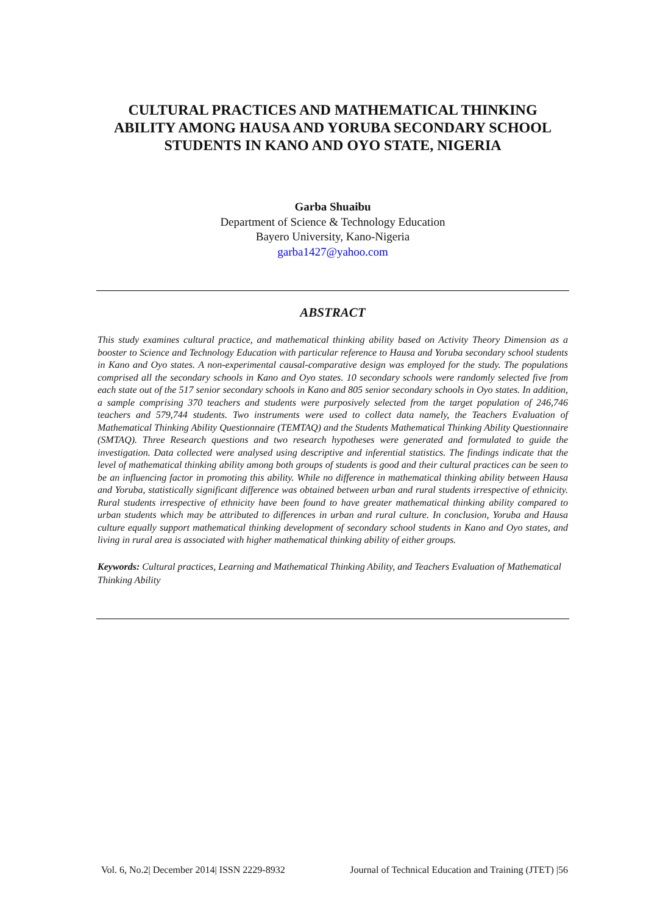CULTURAL PRACTICES AND MATHEMATICAL THINKING ABILITY AMONG HAUSA AND YORUBA SECONDARY SCHOOL STUDENTS IN KANO AND OYO STATE, NIGERIA
Garba Shuaibu
Department of Science & Technology Education
Bayero University, Kano-Nigeria
garba1427@yahoo.com
ABSTRACT
This study examines cultural practice, and mathematical thinking ability based on Activity Theory Dimension as a booster to Science and Technology Education with particular reference to Hausa and Yoruba secondary school students in Kano and Oyo states. A non-experimental causal-comparative design was employed for the study. The populations comprised all the secondary schools in Kano and Oyo states. 10 secondary schools were randomly selected five from each state out of the 517 senior secondary schools in Kano and 805 senior secondary schools in Oyo states. In addition, a sample comprising 370 teachers and students were purposively selected from the target population of 246,746 teachers and 579,744 students. Two instruments were used to collect data namely, the Teachers Evaluation of Mathematical Thinking Ability Questionnaire (TEMTAQ) and the Students Mathematical Thinking Ability Questionnaire (SMTAQ). Three Research questions and two research hypotheses were generated and formulated to guide the investigation. Data collected were analysed using descriptive and inferential statistics. The findings indicate that the level of mathematical thinking ability among both groups of students is good and their cultural practices can be seen to be an influencing factor in promoting this ability. While no difference in mathematical thinking ability between Hausa and Yoruba, statistically significant difference was obtained between urban and rural students irrespective of ethnicity. Rural students irrespective of ethnicity have been found to have greater mathematical thinking ability compared to urban students which may be attributed to differences in urban and rural culture. In conclusion, Yoruba and Hausa culture equally support mathematical thinking development of secondary school students in Kano and Oyo states, and living in rural area is associated with higher mathematical thinking ability of either groups.
Keywords: Cultural practices, Learning and Mathematical Thinking Ability, and Teachers Evaluation of Mathematical Thinking Ability
Vol. 6, No.2| December 2014| ISSN 2229-8932 Journal of Technical Education and Training (JTET) |56